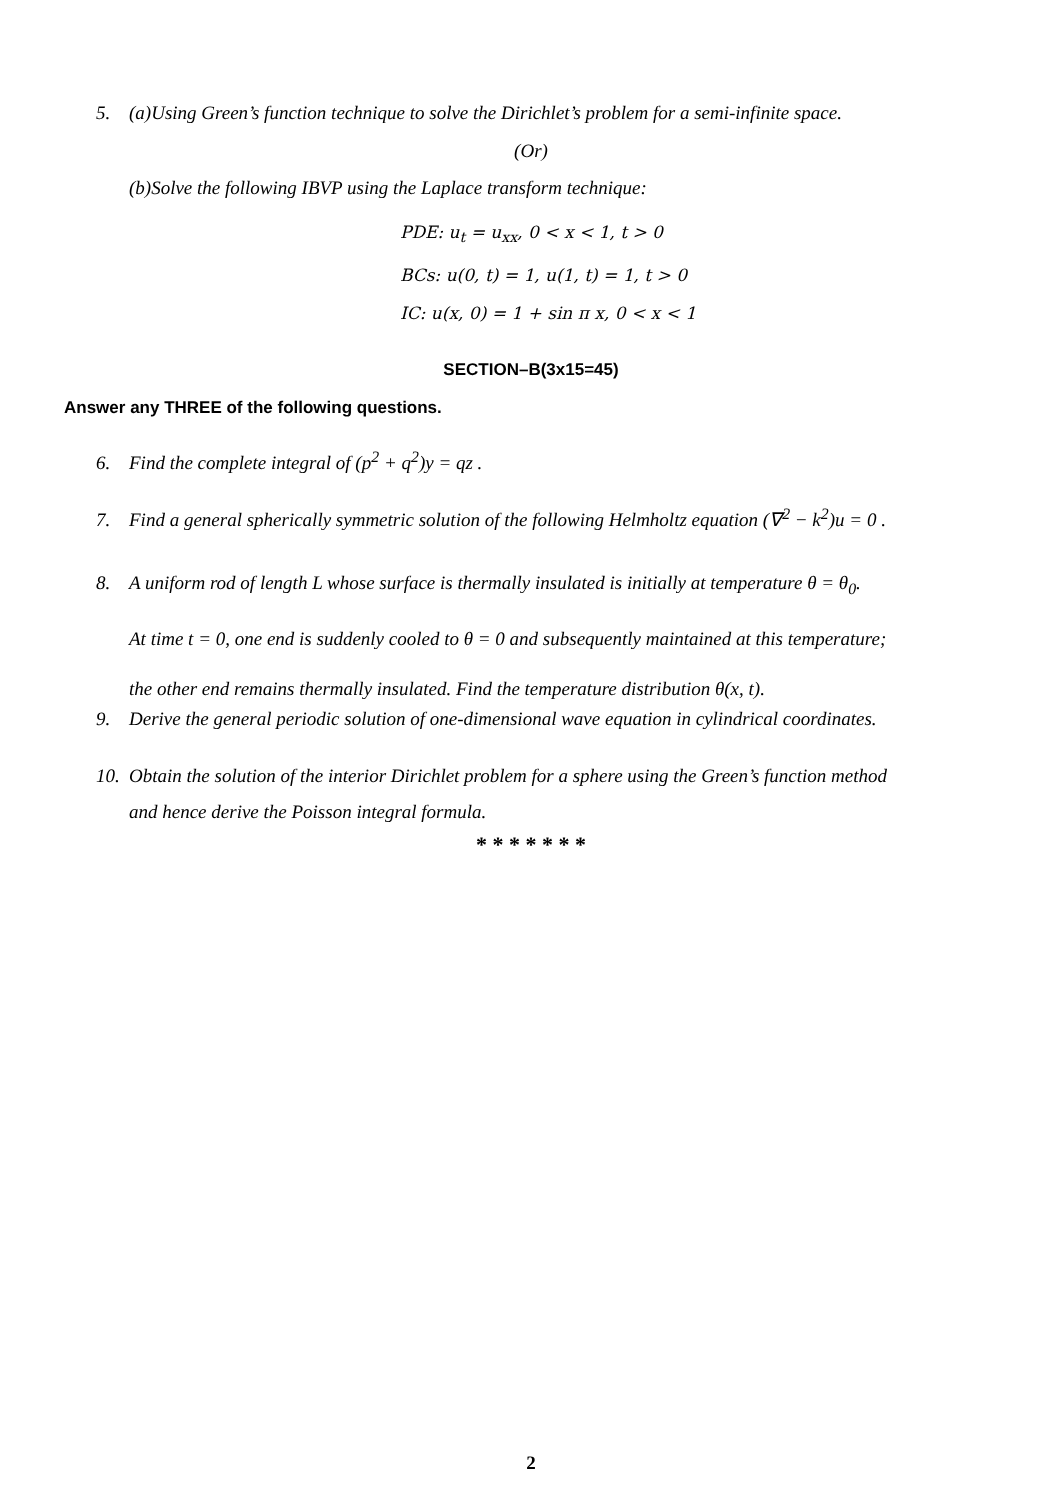5. (a)Using Green’s function technique to solve the Dirichlet’s problem for a semi-infinite space.
(Or)
(b)Solve the following IBVP using the Laplace transform technique:
PDE: u<sub>t</sub> = u<sub>xx</sub>, 0 < x < 1, t > 0
BCs: u(0, t) = 1, u(1, t) = 1, t > 0
IC: u(x, 0) = 1 + sin π x, 0 < x < 1
SECTION–B(3x15=45)
Answer any THREE of the following questions.
6. Find the complete integral of (p<sup>2</sup> + q<sup>2</sup>)y = qz .
7. Find a general spherically symmetric solution of the following Helmholtz equation (∇<sup>2</sup> − k<sup>2</sup>)u = 0 .
8. A uniform rod of length L whose surface is thermally insulated is initially at temperature θ = θ<sub>0</sub>.
At time t = 0, one end is suddenly cooled to θ = 0 and subsequently maintained at this temperature;
the other end remains thermally insulated. Find the temperature distribution θ(x, t).
9. Derive the general periodic solution of one-dimensional wave equation in cylindrical coordinates.
10. Obtain the solution of the interior Dirichlet problem for a sphere using the Green’s function method
and hence derive the Poisson integral formula.
* * * * * * *
2